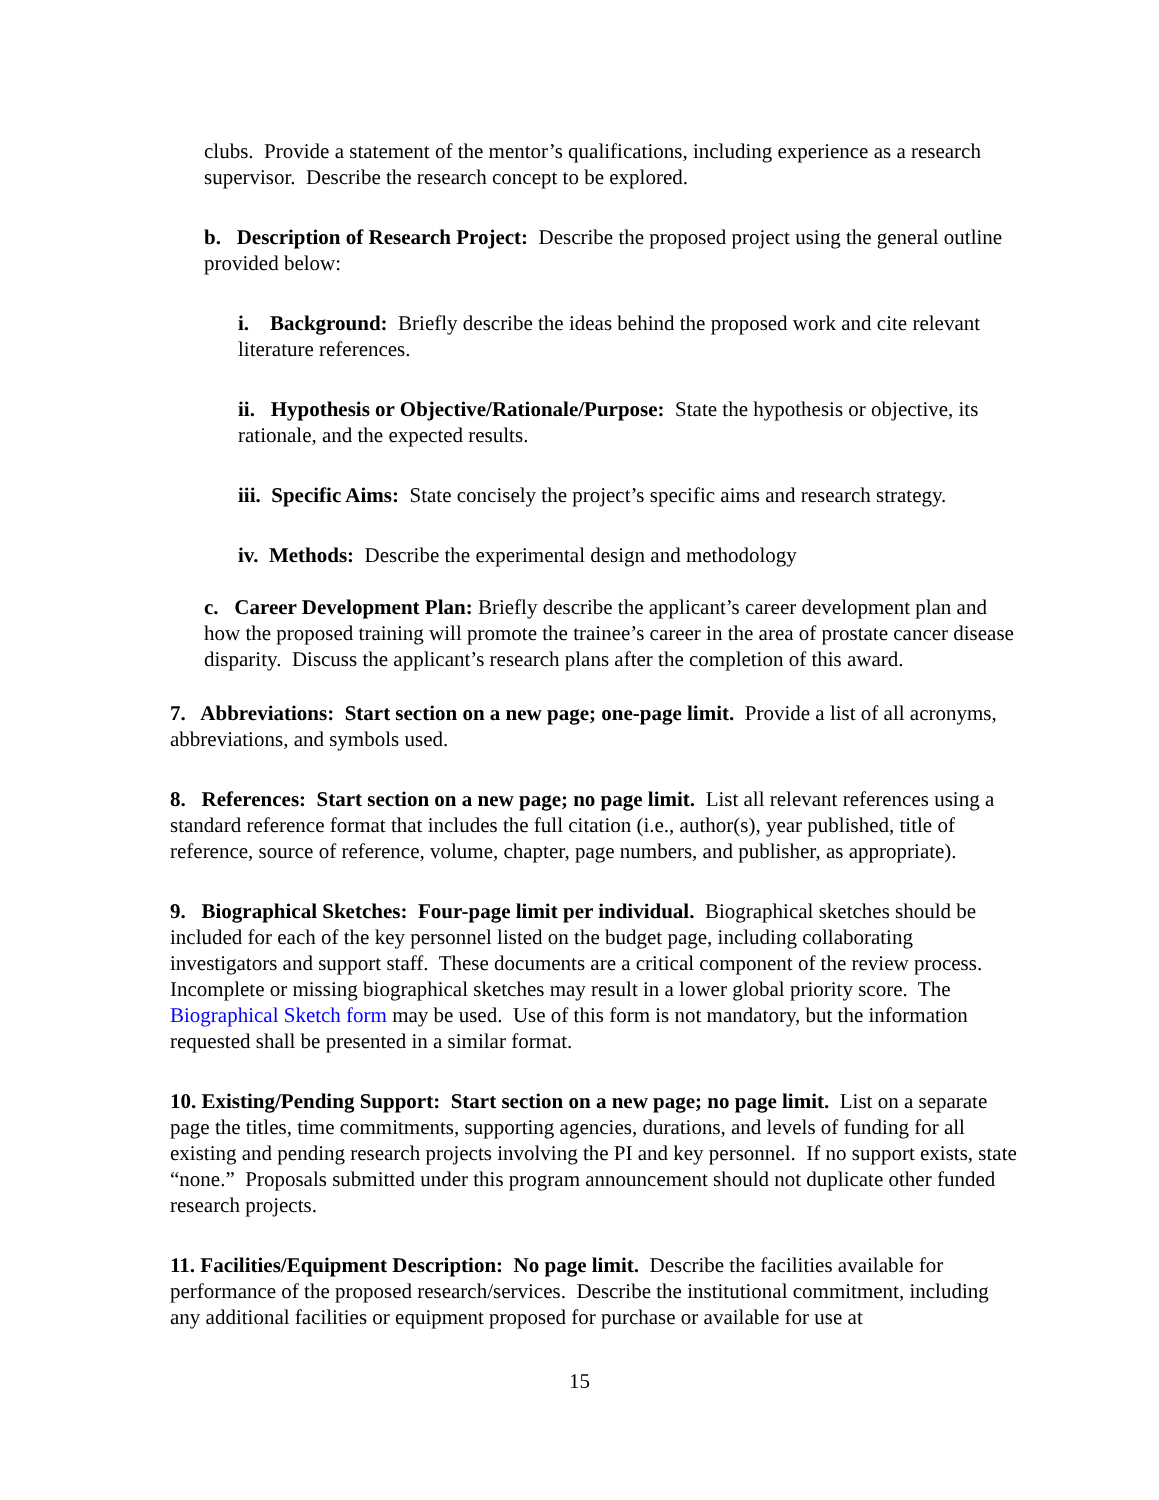clubs. Provide a statement of the mentor’s qualifications, including experience as a research supervisor. Describe the research concept to be explored.
b. Description of Research Project: Describe the proposed project using the general outline provided below:
i. Background: Briefly describe the ideas behind the proposed work and cite relevant literature references.
ii. Hypothesis or Objective/Rationale/Purpose: State the hypothesis or objective, its rationale, and the expected results.
iii. Specific Aims: State concisely the project’s specific aims and research strategy.
iv. Methods: Describe the experimental design and methodology
c. Career Development Plan: Briefly describe the applicant’s career development plan and how the proposed training will promote the trainee’s career in the area of prostate cancer disease disparity. Discuss the applicant’s research plans after the completion of this award.
7. Abbreviations: Start section on a new page; one-page limit. Provide a list of all acronyms, abbreviations, and symbols used.
8. References: Start section on a new page; no page limit. List all relevant references using a standard reference format that includes the full citation (i.e., author(s), year published, title of reference, source of reference, volume, chapter, page numbers, and publisher, as appropriate).
9. Biographical Sketches: Four-page limit per individual. Biographical sketches should be included for each of the key personnel listed on the budget page, including collaborating investigators and support staff. These documents are a critical component of the review process. Incomplete or missing biographical sketches may result in a lower global priority score. The Biographical Sketch form may be used. Use of this form is not mandatory, but the information requested shall be presented in a similar format.
10. Existing/Pending Support: Start section on a new page; no page limit. List on a separate page the titles, time commitments, supporting agencies, durations, and levels of funding for all existing and pending research projects involving the PI and key personnel. If no support exists, state “none.” Proposals submitted under this program announcement should not duplicate other funded research projects.
11. Facilities/Equipment Description: No page limit. Describe the facilities available for performance of the proposed research/services. Describe the institutional commitment, including any additional facilities or equipment proposed for purchase or available for use at
15